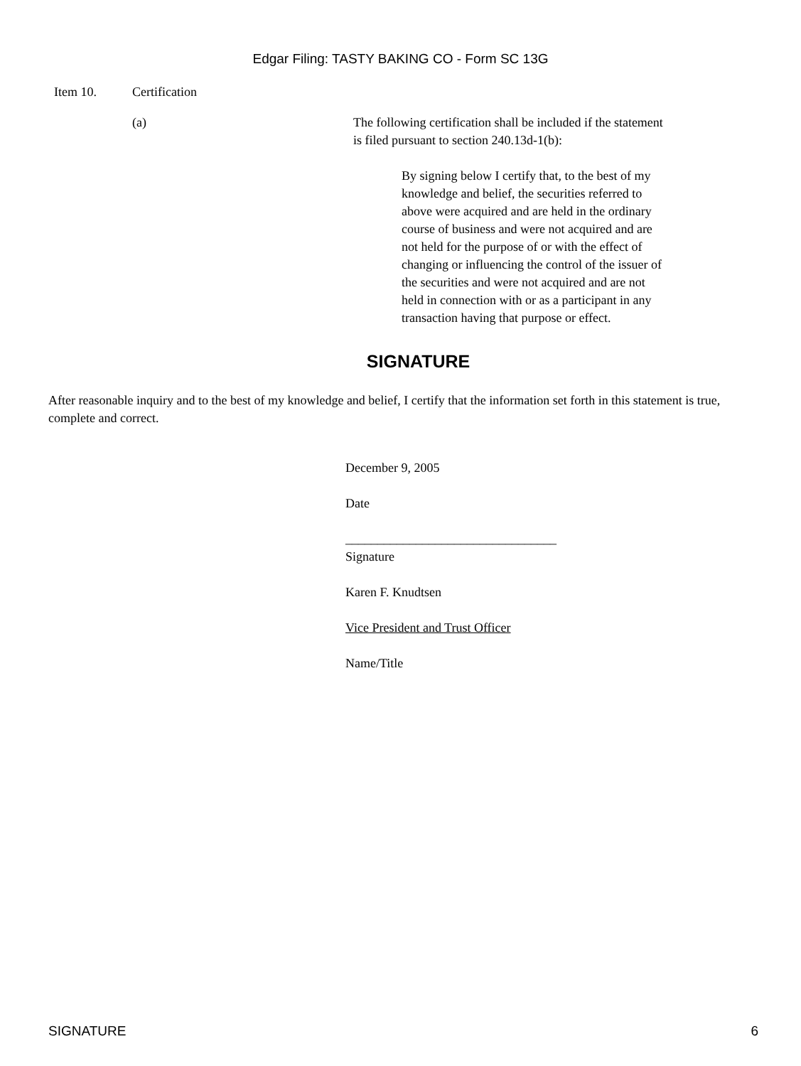Edgar Filing: TASTY BAKING CO - Form SC 13G
Item 10. Certification
(a) The following certification shall be included if the statement is filed pursuant to section 240.13d-1(b):
By signing below I certify that, to the best of my knowledge and belief, the securities referred to above were acquired and are held in the ordinary course of business and were not acquired and are not held for the purpose of or with the effect of changing or influencing the control of the issuer of the securities and were not acquired and are not held in connection with or as a participant in any transaction having that purpose or effect.
SIGNATURE
After reasonable inquiry and to the best of my knowledge and belief, I certify that the information set forth in this statement is true, complete and correct.
December 9, 2005
Date
_________________________________
Signature
Karen F. Knudtsen
Vice President and Trust Officer
Name/Title
SIGNATURE 6